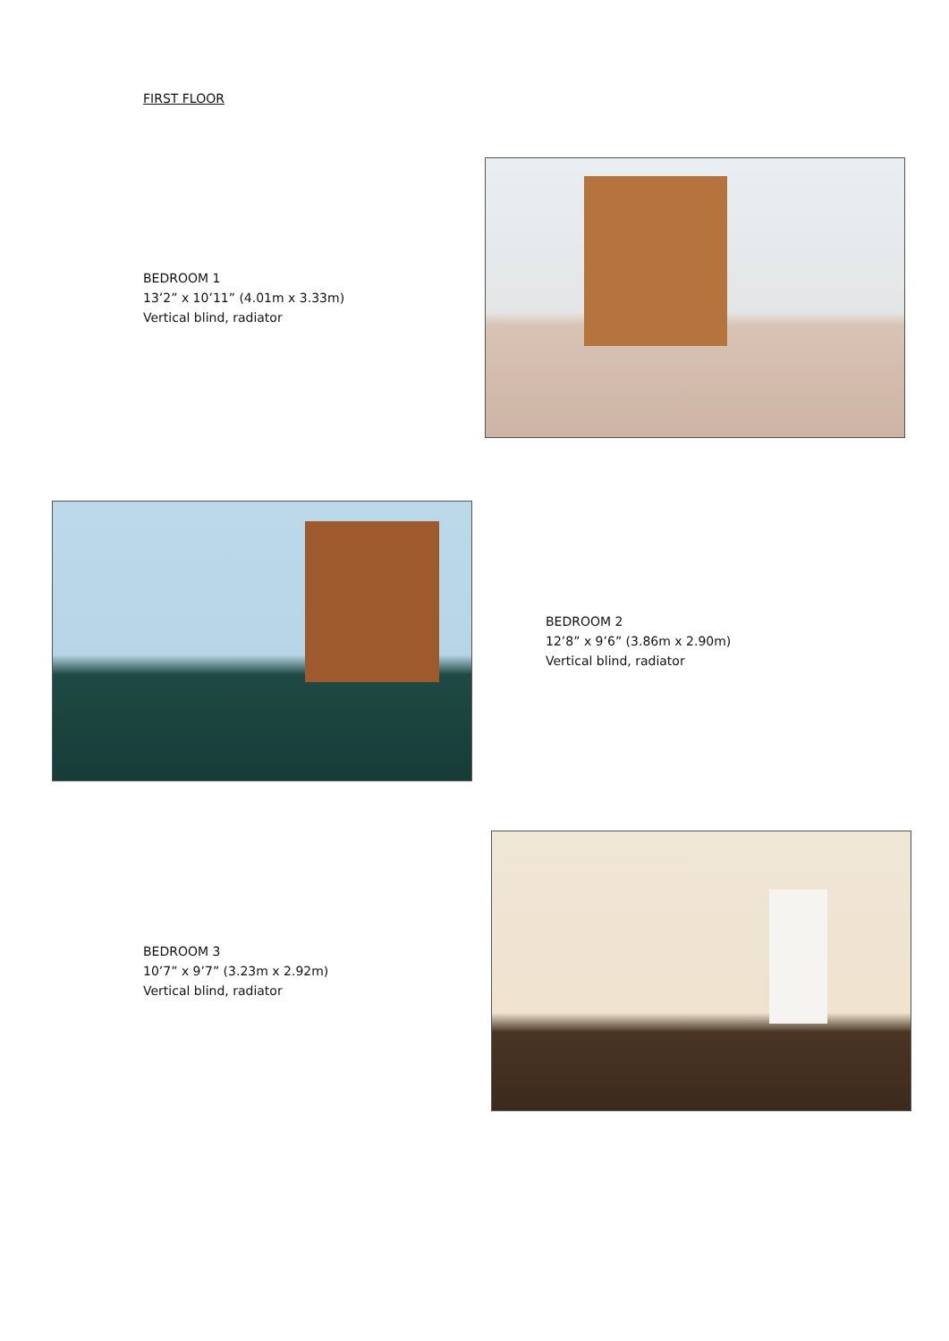FIRST FLOOR
BEDROOM 1
13’2” x 10’11” (4.01m x 3.33m)
Vertical blind, radiator
BEDROOM 2
12’8” x 9’6” (3.86m x 2.90m)
Vertical blind, radiator
BEDROOM 3
10’7” x 9’7” (3.23m x 2.92m)
Vertical blind, radiator